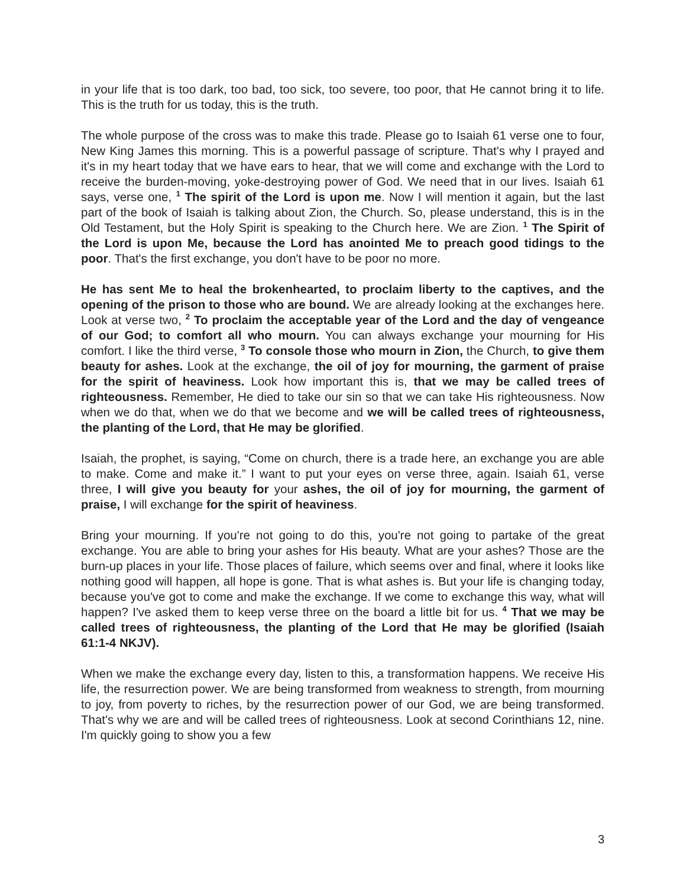in your life that is too dark, too bad, too sick, too severe, too poor, that He cannot bring it to life. This is the truth for us today, this is the truth.
The whole purpose of the cross was to make this trade. Please go to Isaiah 61 verse one to four, New King James this morning. This is a powerful passage of scripture. That's why I prayed and it's in my heart today that we have ears to hear, that we will come and exchange with the Lord to receive the burden-moving, yoke-destroying power of God. We need that in our lives. Isaiah 61 says, verse one, <sup>1</sup> The spirit of the Lord is upon me. Now I will mention it again, but the last part of the book of Isaiah is talking about Zion, the Church. So, please understand, this is in the Old Testament, but the Holy Spirit is speaking to the Church here. We are Zion. <sup>1</sup> The Spirit of the Lord is upon Me, because the Lord has anointed Me to preach good tidings to the poor. That's the first exchange, you don't have to be poor no more.
He has sent Me to heal the brokenhearted, to proclaim liberty to the captives, and the opening of the prison to those who are bound. We are already looking at the exchanges here. Look at verse two, <sup>2</sup> To proclaim the acceptable year of the Lord and the day of vengeance of our God; to comfort all who mourn. You can always exchange your mourning for His comfort. I like the third verse, <sup>3</sup> To console those who mourn in Zion, the Church, to give them beauty for ashes. Look at the exchange, the oil of joy for mourning, the garment of praise for the spirit of heaviness. Look how important this is, that we may be called trees of righteousness. Remember, He died to take our sin so that we can take His righteousness. Now when we do that, when we do that we become and we will be called trees of righteousness, the planting of the Lord, that He may be glorified.
Isaiah, the prophet, is saying, “Come on church, there is a trade here, an exchange you are able to make. Come and make it.” I want to put your eyes on verse three, again. Isaiah 61, verse three, I will give you beauty for your ashes, the oil of joy for mourning, the garment of praise, I will exchange for the spirit of heaviness.
Bring your mourning. If you're not going to do this, you're not going to partake of the great exchange. You are able to bring your ashes for His beauty. What are your ashes? Those are the burn-up places in your life. Those places of failure, which seems over and final, where it looks like nothing good will happen, all hope is gone. That is what ashes is. But your life is changing today, because you've got to come and make the exchange. If we come to exchange this way, what will happen? I've asked them to keep verse three on the board a little bit for us. <sup>4</sup> That we may be called trees of righteousness, the planting of the Lord that He may be glorified (Isaiah 61:1-4 NKJV).
When we make the exchange every day, listen to this, a transformation happens. We receive His life, the resurrection power. We are being transformed from weakness to strength, from mourning to joy, from poverty to riches, by the resurrection power of our God, we are being transformed. That's why we are and will be called trees of righteousness. Look at second Corinthians 12, nine. I'm quickly going to show you a few
3